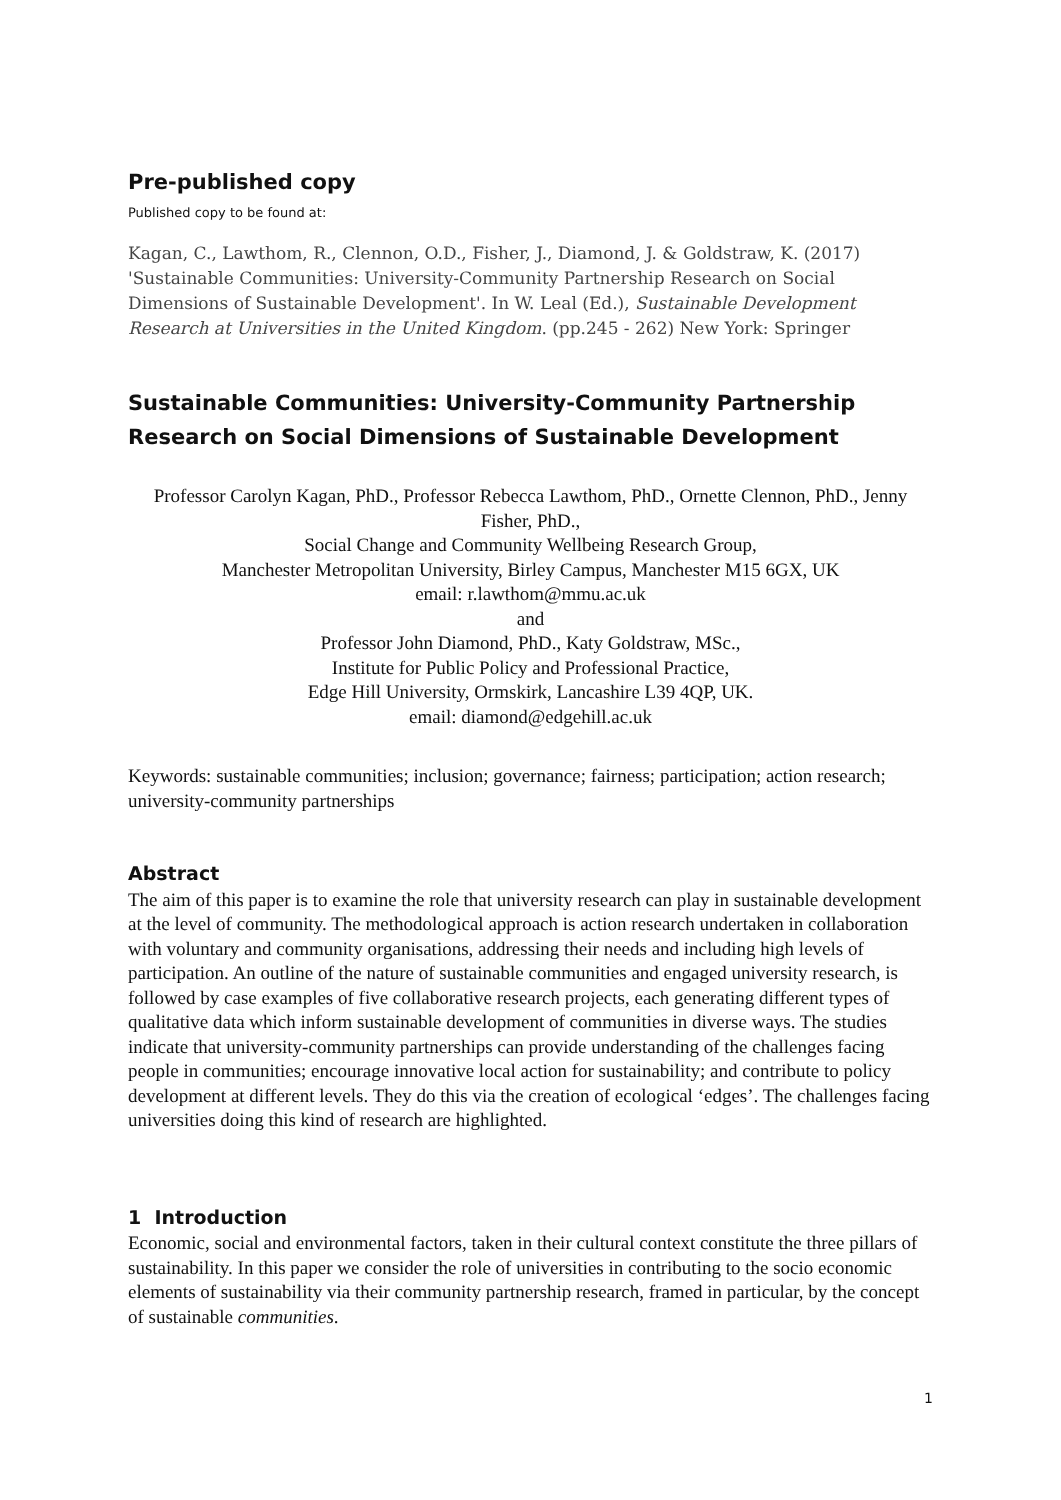Pre-published copy
Published copy to be found at:
Kagan, C., Lawthom, R., Clennon, O.D., Fisher, J., Diamond, J. & Goldstraw, K. (2017) 'Sustainable Communities: University-Community Partnership Research on Social Dimensions of Sustainable Development'. In W. Leal (Ed.), Sustainable Development Research at Universities in the United Kingdom. (pp.245 - 262) New York: Springer
Sustainable Communities: University-Community Partnership Research on Social Dimensions of Sustainable Development
Professor Carolyn Kagan, PhD., Professor Rebecca Lawthom, PhD., Ornette Clennon, PhD., Jenny Fisher, PhD.,
Social Change and Community Wellbeing Research Group,
Manchester Metropolitan University, Birley Campus, Manchester M15 6GX, UK
email: r.lawthom@mmu.ac.uk
and
Professor John Diamond, PhD., Katy Goldstraw, MSc.,
Institute for Public Policy and Professional Practice,
Edge Hill University, Ormskirk, Lancashire L39 4QP, UK.
email: diamond@edgehill.ac.uk
Keywords: sustainable communities; inclusion; governance; fairness; participation; action research; university-community partnerships
Abstract
The aim of this paper is to examine the role that university research can play in sustainable development at the level of community. The methodological approach is action research undertaken in collaboration with voluntary and community organisations, addressing their needs and including high levels of participation. An outline of the nature of sustainable communities and engaged university research, is followed by case examples of five collaborative research projects, each generating different types of qualitative data which inform sustainable development of communities in diverse ways. The studies indicate that university-community partnerships can provide understanding of the challenges facing people in communities; encourage innovative local action for sustainability; and contribute to policy development at different levels. They do this via the creation of ecological ‘edges’. The challenges facing universities doing this kind of research are highlighted.
1 Introduction
Economic, social and environmental factors, taken in their cultural context constitute the three pillars of sustainability. In this paper we consider the role of universities in contributing to the socio economic elements of sustainability via their community partnership research, framed in particular, by the concept of sustainable communities.
1